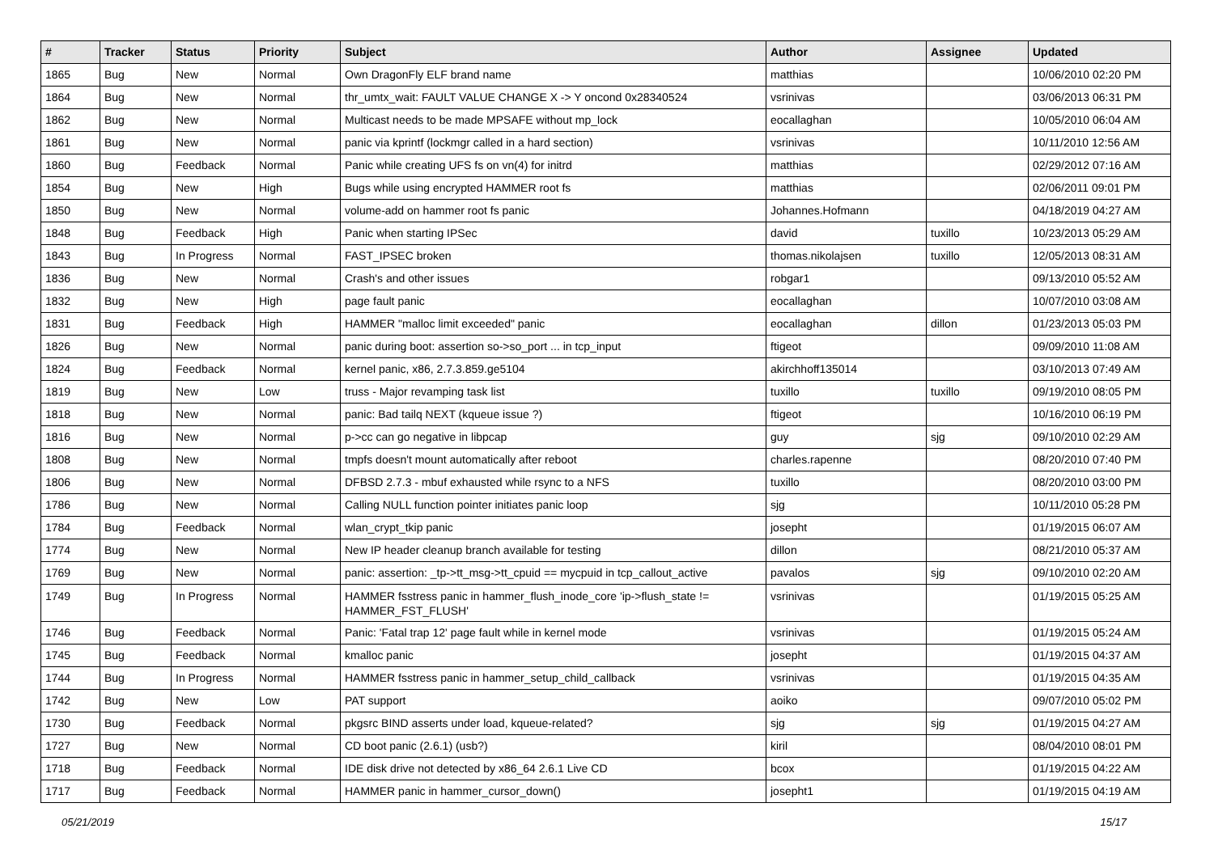| # | Tracker | Status | Priority | Subject | Author | Assignee | Updated |
| --- | --- | --- | --- | --- | --- | --- | --- |
| 1865 | Bug | New | Normal | Own DragonFly ELF brand name | matthias | | 10/06/2010 02:20 PM |
| 1864 | Bug | New | Normal | thr_umtx_wait: FAULT VALUE CHANGE X -> Y oncond 0x28340524 | vsrinivas | | 03/06/2013 06:31 PM |
| 1862 | Bug | New | Normal | Multicast needs to be made MPSAFE without mp_lock | eocallaghan | | 10/05/2010 06:04 AM |
| 1861 | Bug | New | Normal | panic via kprintf (lockmgr called in a hard section) | vsrinivas | | 10/11/2010 12:56 AM |
| 1860 | Bug | Feedback | Normal | Panic while creating UFS fs on vn(4) for initrd | matthias | | 02/29/2012 07:16 AM |
| 1854 | Bug | New | High | Bugs while using encrypted HAMMER root fs | matthias | | 02/06/2011 09:01 PM |
| 1850 | Bug | New | Normal | volume-add on hammer root fs panic | Johannes.Hofmann | | 04/18/2019 04:27 AM |
| 1848 | Bug | Feedback | High | Panic when starting IPSec | david | tuxillo | 10/23/2013 05:29 AM |
| 1843 | Bug | In Progress | Normal | FAST_IPSEC broken | thomas.nikolajsen | tuxillo | 12/05/2013 08:31 AM |
| 1836 | Bug | New | Normal | Crash's and other issues | robgar1 | | 09/13/2010 05:52 AM |
| 1832 | Bug | New | High | page fault panic | eocallaghan | | 10/07/2010 03:08 AM |
| 1831 | Bug | Feedback | High | HAMMER "malloc limit exceeded" panic | eocallaghan | dillon | 01/23/2013 05:03 PM |
| 1826 | Bug | New | Normal | panic during boot: assertion so->so_port ... in tcp_input | ftigeot | | 09/09/2010 11:08 AM |
| 1824 | Bug | Feedback | Normal | kernel panic, x86, 2.7.3.859.ge5104 | akirchhoff135014 | | 03/10/2013 07:49 AM |
| 1819 | Bug | New | Low | truss - Major revamping task list | tuxillo | tuxillo | 09/19/2010 08:05 PM |
| 1818 | Bug | New | Normal | panic: Bad tailq NEXT (kqueue issue ?) | ftigeot | | 10/16/2010 06:19 PM |
| 1816 | Bug | New | Normal | p->cc can go negative in libpcap | guy | sjg | 09/10/2010 02:29 AM |
| 1808 | Bug | New | Normal | tmpfs doesn't mount automatically after reboot | charles.rapenne | | 08/20/2010 07:40 PM |
| 1806 | Bug | New | Normal | DFBSD 2.7.3 - mbuf exhausted while rsync to a NFS | tuxillo | | 08/20/2010 03:00 PM |
| 1786 | Bug | New | Normal | Calling NULL function pointer initiates panic loop | sjg | | 10/11/2010 05:28 PM |
| 1784 | Bug | Feedback | Normal | wlan_crypt_tkip panic | josepht | | 01/19/2015 06:07 AM |
| 1774 | Bug | New | Normal | New IP header cleanup branch available for testing | dillon | | 08/21/2010 05:37 AM |
| 1769 | Bug | New | Normal | panic: assertion: _tp->tt_msg->tt_cpuid == mycpuid in tcp_callout_active | pavalos | sjg | 09/10/2010 02:20 AM |
| 1749 | Bug | In Progress | Normal | HAMMER fsstress panic in hammer_flush_inode_core 'ip->flush_state != HAMMER_FST_FLUSH' | vsrinivas | | 01/19/2015 05:25 AM |
| 1746 | Bug | Feedback | Normal | Panic: 'Fatal trap 12' page fault while in kernel mode | vsrinivas | | 01/19/2015 05:24 AM |
| 1745 | Bug | Feedback | Normal | kmalloc panic | josepht | | 01/19/2015 04:37 AM |
| 1744 | Bug | In Progress | Normal | HAMMER fsstress panic in hammer_setup_child_callback | vsrinivas | | 01/19/2015 04:35 AM |
| 1742 | Bug | New | Low | PAT support | aoiko | | 09/07/2010 05:02 PM |
| 1730 | Bug | Feedback | Normal | pkgsrc BIND asserts under load, kqueue-related? | sjg | sjg | 01/19/2015 04:27 AM |
| 1727 | Bug | New | Normal | CD boot panic (2.6.1) (usb?) | kiril | | 08/04/2010 08:01 PM |
| 1718 | Bug | Feedback | Normal | IDE disk drive not detected by x86_64 2.6.1 Live CD | bcox | | 01/19/2015 04:22 AM |
| 1717 | Bug | Feedback | Normal | HAMMER panic in hammer_cursor_down() | josepht1 | | 01/19/2015 04:19 AM |
05/21/2019 15/17